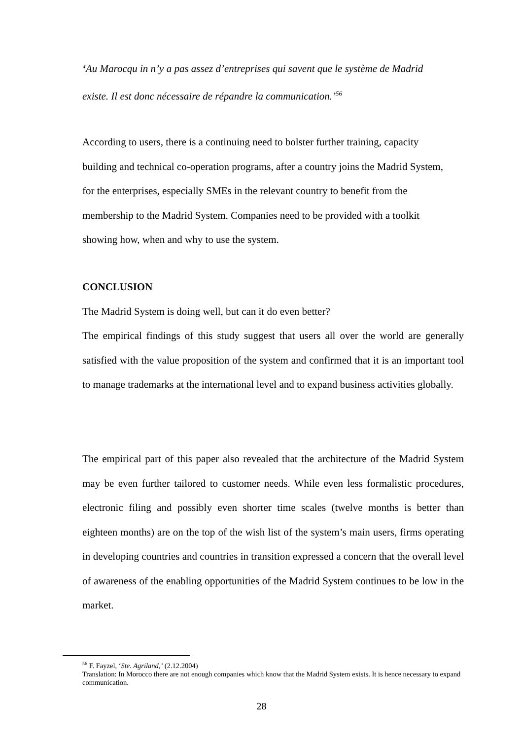‘Au Marocqu in n’y a pas assez d’entreprises qui savent que le système de Madrid
existe. Il est donc nécessaire de répandre la communication.’<sup>56</sup>
According to users, there is a continuing need to bolster further training, capacity
building and technical co-operation programs, after a country joins the Madrid System,
for the enterprises, especially SMEs in the relevant country to benefit from the
membership to the Madrid System. Companies need to be provided with a toolkit
showing how, when and why to use the system.
CONCLUSION
The Madrid System is doing well, but can it do even better?
The empirical findings of this study suggest that users all over the world are generally satisfied with the value proposition of the system and confirmed that it is an important tool to manage trademarks at the international level and to expand business activities globally.
The empirical part of this paper also revealed that the architecture of the Madrid System may be even further tailored to customer needs. While even less formalistic procedures, electronic filing and possibly even shorter time scales (twelve months is better than eighteen months) are on the top of the wish list of the system’s main users, firms operating in developing countries and countries in transition expressed a concern that the overall level of awareness of the enabling opportunities of the Madrid System continues to be low in the market.
<sup>56</sup> F. Fayzel, ‘Ste. Agriland,’ (2.12.2004)
Translation: In Morocco there are not enough companies which know that the Madrid System exists. It is hence necessary to expand communication.
28